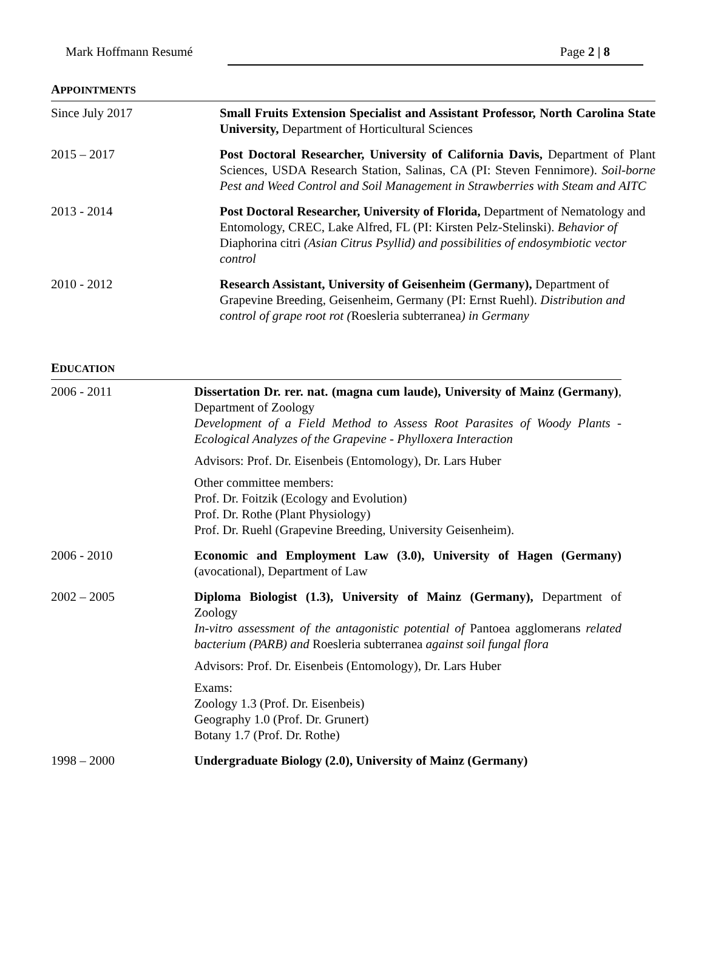Mark Hoffmann Resumé Page 2 | 8
APPOINTMENTS
Since July 2017 Small Fruits Extension Specialist and Assistant Professor, North Carolina State University, Department of Horticultural Sciences
2015 – 2017 Post Doctoral Researcher, University of California Davis, Department of Plant Sciences, USDA Research Station, Salinas, CA (PI: Steven Fennimore). Soil-borne Pest and Weed Control and Soil Management in Strawberries with Steam and AITC
2013 - 2014 Post Doctoral Researcher, University of Florida, Department of Nematology and Entomology, CREC, Lake Alfred, FL (PI: Kirsten Pelz-Stelinski). Behavior of Diaphorina citri (Asian Citrus Psyllid) and possibilities of endosymbiotic vector control
2010 - 2012 Research Assistant, University of Geisenheim (Germany), Department of Grapevine Breeding, Geisenheim, Germany (PI: Ernst Ruehl). Distribution and control of grape root rot (Roesleria subterranea) in Germany
EDUCATION
2006 - 2011 Dissertation Dr. rer. nat. (magna cum laude), University of Mainz (Germany), Department of Zoology
Development of a Field Method to Assess Root Parasites of Woody Plants - Ecological Analyzes of the Grapevine - Phylloxera Interaction
Advisors: Prof. Dr. Eisenbeis (Entomology), Dr. Lars Huber
Other committee members:
Prof. Dr. Foitzik (Ecology and Evolution)
Prof. Dr. Rothe (Plant Physiology)
Prof. Dr. Ruehl (Grapevine Breeding, University Geisenheim).
2006 - 2010 Economic and Employment Law (3.0), University of Hagen (Germany) (avocational), Department of Law
2002 – 2005 Diploma Biologist (1.3), University of Mainz (Germany), Department of Zoology
In-vitro assessment of the antagonistic potential of Pantoea agglomerans related bacterium (PARB) and Roesleria subterranea against soil fungal flora
Advisors: Prof. Dr. Eisenbeis (Entomology), Dr. Lars Huber
Exams:
Zoology 1.3 (Prof. Dr. Eisenbeis)
Geography 1.0 (Prof. Dr. Grunert)
Botany 1.7 (Prof. Dr. Rothe)
1998 – 2000 Undergraduate Biology (2.0), University of Mainz (Germany)